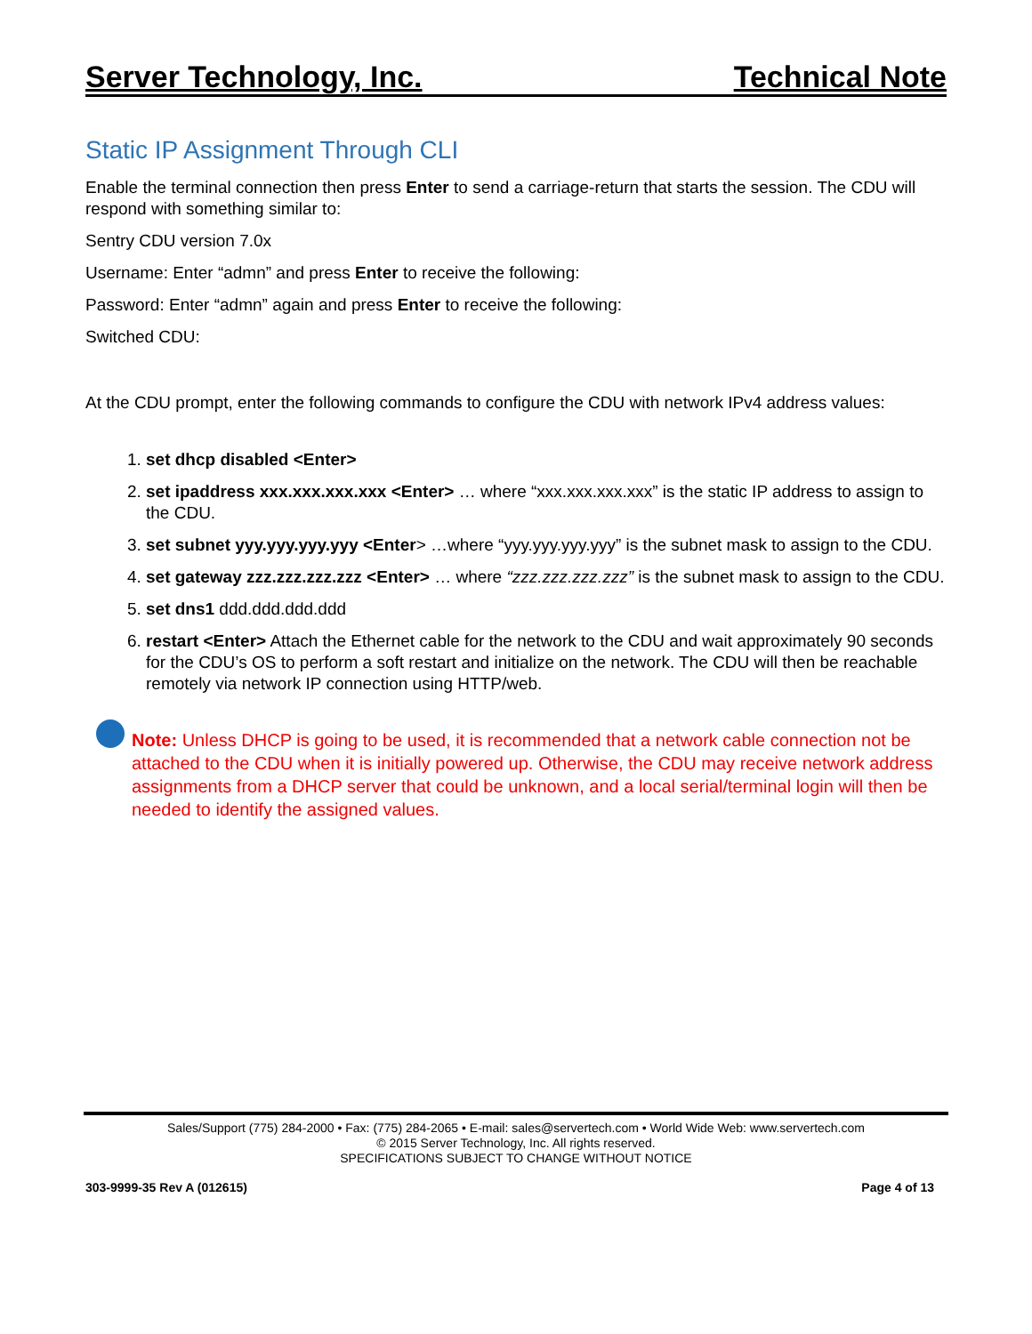Server Technology, Inc. Technical Note
Static IP Assignment Through CLI
Enable the terminal connection then press Enter to send a carriage-return that starts the session. The CDU will respond with something similar to:
Sentry CDU version 7.0x
Username: Enter “admn” and press Enter to receive the following:
Password: Enter “admn” again and press Enter to receive the following:
Switched CDU:
At the CDU prompt, enter the following commands to configure the CDU with network IPv4 address values:
1. set dhcp disabled <Enter>
2. set ipaddress xxx.xxx.xxx.xxx <Enter> … where “xxx.xxx.xxx.xxx” is the static IP address to assign to the CDU.
3. set subnet yyy.yyy.yyy.yyy <Enter> …where “yyy.yyy.yyy.yyy” is the subnet mask to assign to the CDU.
4. set gateway zzz.zzz.zzz.zzz <Enter> … where “zzz.zzz.zzz.zzz” is the subnet mask to assign to the CDU.
5. set dns1 ddd.ddd.ddd.ddd
6. restart <Enter> Attach the Ethernet cable for the network to the CDU and wait approximately 90 seconds for the CDU’s OS to perform a soft restart and initialize on the network. The CDU will then be reachable remotely via network IP connection using HTTP/web.
Note: Unless DHCP is going to be used, it is recommended that a network cable connection not be attached to the CDU when it is initially powered up. Otherwise, the CDU may receive network address assignments from a DHCP server that could be unknown, and a local serial/terminal login will then be needed to identify the assigned values.
Sales/Support (775) 284-2000 • Fax: (775) 284-2065 • E-mail: sales@servertech.com • World Wide Web: www.servertech.com
© 2015 Server Technology, Inc. All rights reserved.
SPECIFICATIONS SUBJECT TO CHANGE WITHOUT NOTICE
303-9999-35 Rev A (012615) Page 4 of 13